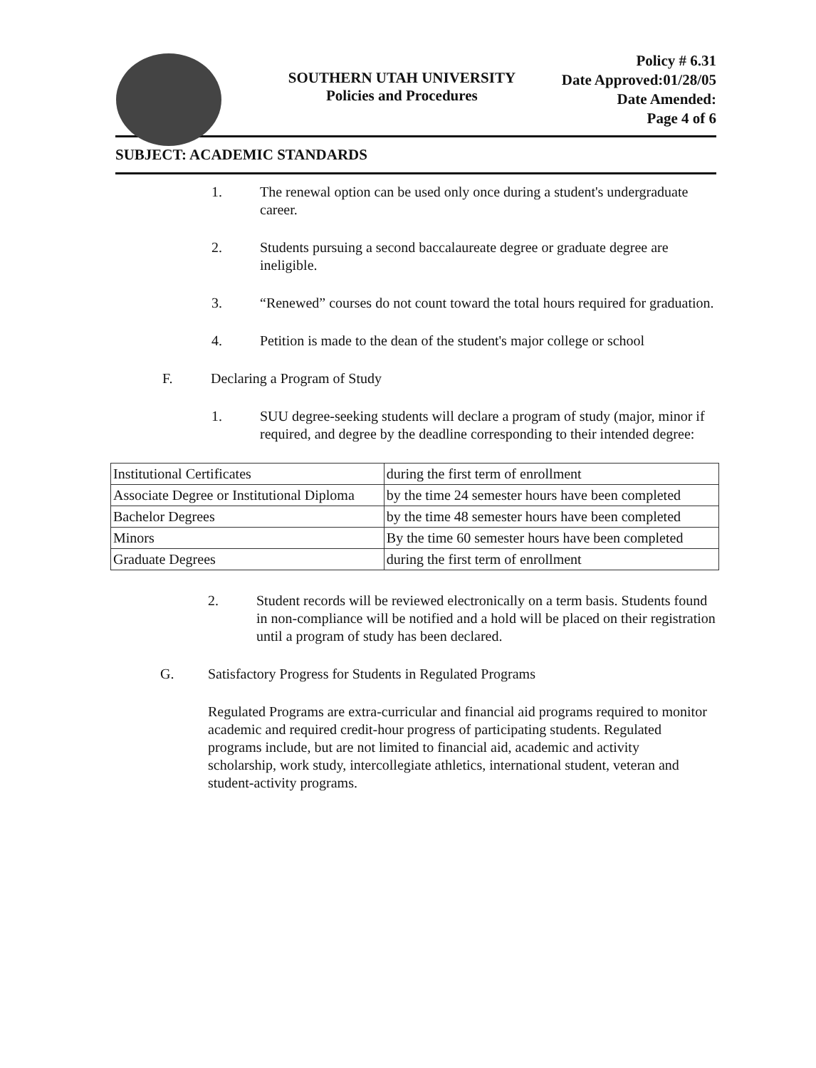SOUTHERN UTAH UNIVERSITY
Policies and Procedures
Policy # 6.31
Date Approved:01/28/05
Date Amended:
Page 4 of 6
SUBJECT: ACADEMIC STANDARDS
1. The renewal option can be used only once during a student's undergraduate career.
2. Students pursuing a second baccalaureate degree or graduate degree are ineligible.
3. “Renewed” courses do not count toward the total hours required for graduation.
4. Petition is made to the dean of the student's major college or school
F. Declaring a Program of Study
1. SUU degree-seeking students will declare a program of study (major, minor if required, and degree by the deadline corresponding to their intended degree:
| Institutional Certificates | during the first term of enrollment |
| Associate Degree or Institutional Diploma | by the time 24 semester hours have been completed |
| Bachelor Degrees | by the time 48 semester hours have been completed |
| Minors | By the time 60 semester hours have been completed |
| Graduate Degrees | during the first term of enrollment |
2. Student records will be reviewed electronically on a term basis. Students found in non-compliance will be notified and a hold will be placed on their registration until a program of study has been declared.
G. Satisfactory Progress for Students in Regulated Programs
Regulated Programs are extra-curricular and financial aid programs required to monitor academic and required credit-hour progress of participating students. Regulated programs include, but are not limited to financial aid, academic and activity scholarship, work study, intercollegiate athletics, international student, veteran and student-activity programs.